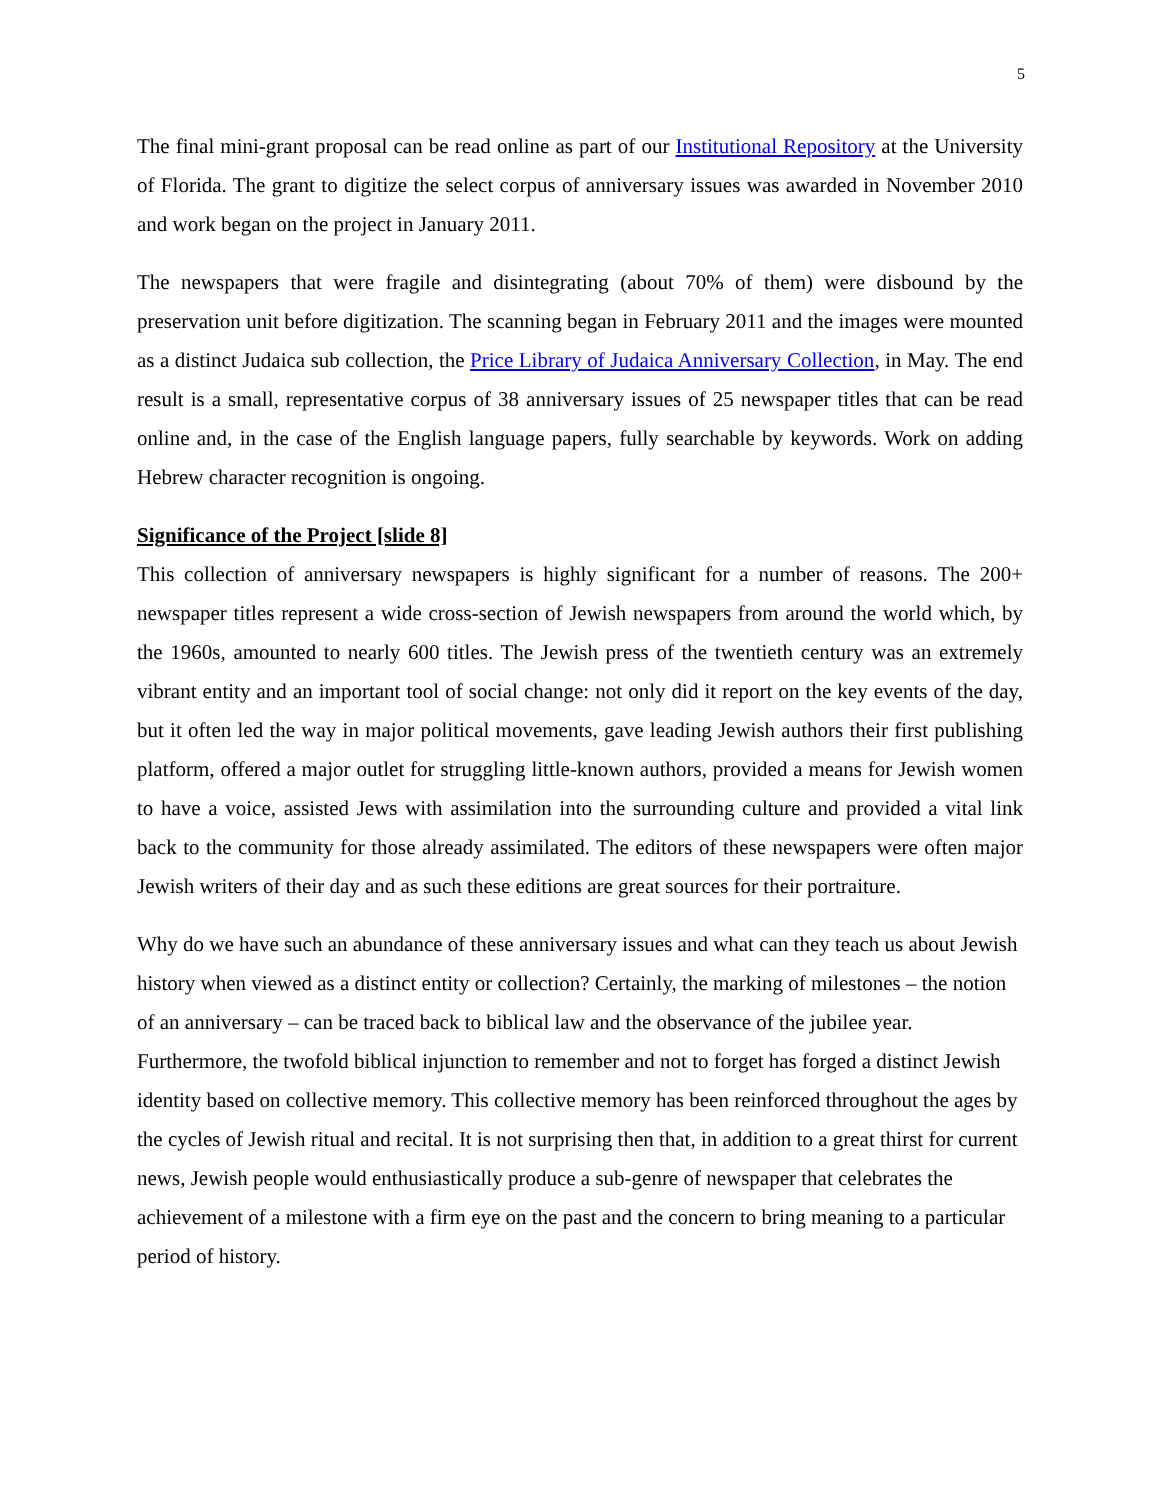5
The final mini-grant proposal can be read online as part of our Institutional Repository at the University of Florida. The grant to digitize the select corpus of anniversary issues was awarded in November 2010 and work began on the project in January 2011.
The newspapers that were fragile and disintegrating (about 70% of them) were disbound by the preservation unit before digitization. The scanning began in February 2011 and the images were mounted as a distinct Judaica sub collection, the Price Library of Judaica Anniversary Collection, in May. The end result is a small, representative corpus of 38 anniversary issues of 25 newspaper titles that can be read online and, in the case of the English language papers, fully searchable by keywords. Work on adding Hebrew character recognition is ongoing.
Significance of the Project [slide 8]
This collection of anniversary newspapers is highly significant for a number of reasons. The 200+ newspaper titles represent a wide cross-section of Jewish newspapers from around the world which, by the 1960s, amounted to nearly 600 titles. The Jewish press of the twentieth century was an extremely vibrant entity and an important tool of social change: not only did it report on the key events of the day, but it often led the way in major political movements, gave leading Jewish authors their first publishing platform, offered a major outlet for struggling little-known authors, provided a means for Jewish women to have a voice, assisted Jews with assimilation into the surrounding culture and provided a vital link back to the community for those already assimilated. The editors of these newspapers were often major Jewish writers of their day and as such these editions are great sources for their portraiture.
Why do we have such an abundance of these anniversary issues and what can they teach us about Jewish history when viewed as a distinct entity or collection? Certainly, the marking of milestones – the notion of an anniversary – can be traced back to biblical law and the observance of the jubilee year. Furthermore, the twofold biblical injunction to remember and not to forget has forged a distinct Jewish identity based on collective memory. This collective memory has been reinforced throughout the ages by the cycles of Jewish ritual and recital. It is not surprising then that, in addition to a great thirst for current news, Jewish people would enthusiastically produce a sub-genre of newspaper that celebrates the achievement of a milestone with a firm eye on the past and the concern to bring meaning to a particular period of history.